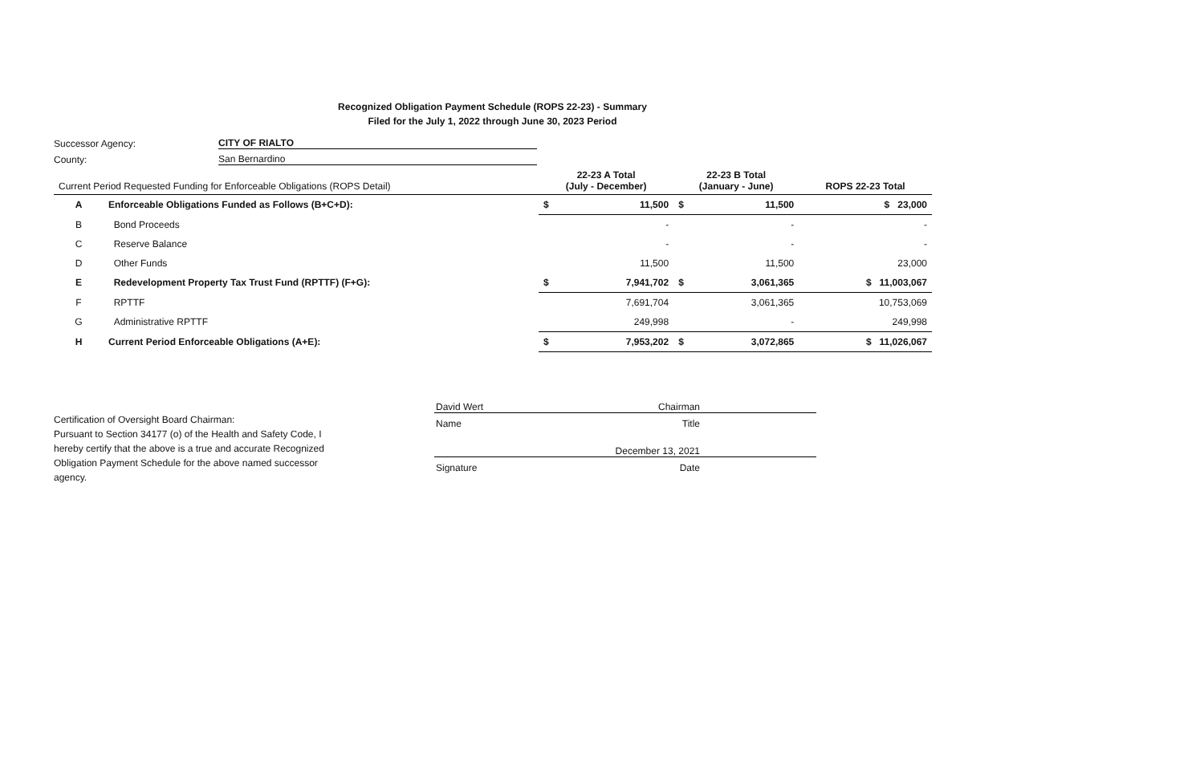Recognized Obligation Payment Schedule (ROPS 22-23) - Summary
Filed for the July 1, 2022 through June 30, 2023 Period
Successor Agency: CITY OF RIALTO
County: San Bernardino
| Current Period Requested Funding for Enforceable Obligations (ROPS Detail) | | 22-23 A Total (July - December) | | 22-23 B Total (January - June) | | ROPS 22-23 Total |
| --- | --- | --- | --- | --- | --- | --- |
| A | Enforceable Obligations Funded as Follows (B+C+D): | $ | 11,500 | $ | 11,500 | $ 23,000 |
| B | Bond Proceeds | | - | | - | - |
| C | Reserve Balance | | - | | - | - |
| D | Other Funds | | 11,500 | | 11,500 | 23,000 |
| E | Redevelopment Property Tax Trust Fund (RPTTF) (F+G): | $ | 7,941,702 | $ | 3,061,365 | $ 11,003,067 |
| F | RPTTF | | 7,691,704 | | 3,061,365 | 10,753,069 |
| G | Administrative RPTTF | | 249,998 | | - | 249,998 |
| H | Current Period Enforceable Obligations (A+E): | $ | 7,953,202 | $ | 3,072,865 | $ 11,026,067 |
Certification of Oversight Board Chairman:
Pursuant to Section 34177 (o) of the Health and Safety Code, I hereby certify that the above is a true and accurate Recognized Obligation Payment Schedule for the above named successor agency.
David Wert Chairman
Name Title
December 13, 2021
Signature Date